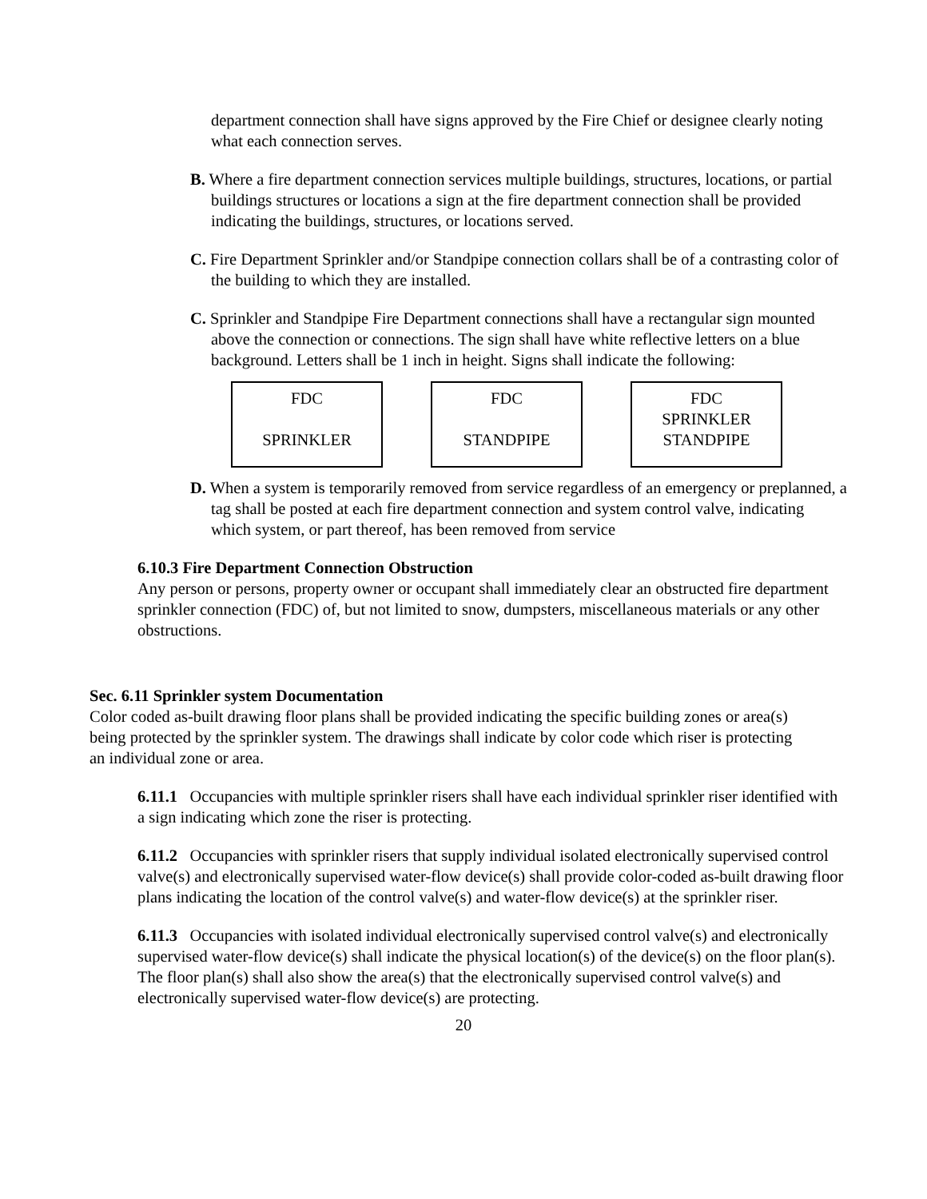department connection shall have signs approved by the Fire Chief or designee clearly noting what each connection serves.
B. Where a fire department connection services multiple buildings, structures, locations, or partial buildings structures or locations a sign at the fire department connection shall be provided indicating the buildings, structures, or locations served.
C. Fire Department Sprinkler and/or Standpipe connection collars shall be of a contrasting color of the building to which they are installed.
C. Sprinkler and Standpipe Fire Department connections shall have a rectangular sign mounted above the connection or connections. The sign shall have white reflective letters on a blue background. Letters shall be 1 inch in height. Signs shall indicate the following:
FDC
SPRINKLER
FDC
STANDPIPE
FDC
SPRINKLER
STANDPIPE
D. When a system is temporarily removed from service regardless of an emergency or preplanned, a tag shall be posted at each fire department connection and system control valve, indicating which system, or part thereof, has been removed from service
6.10.3 Fire Department Connection Obstruction
Any person or persons, property owner or occupant shall immediately clear an obstructed fire department sprinkler connection (FDC) of, but not limited to snow, dumpsters, miscellaneous materials or any other obstructions.
Sec. 6.11 Sprinkler system Documentation
Color coded as-built drawing floor plans shall be provided indicating the specific building zones or area(s) being protected by the sprinkler system. The drawings shall indicate by color code which riser is protecting an individual zone or area.
6.11.1 Occupancies with multiple sprinkler risers shall have each individual sprinkler riser identified with a sign indicating which zone the riser is protecting.
6.11.2 Occupancies with sprinkler risers that supply individual isolated electronically supervised control valve(s) and electronically supervised water-flow device(s) shall provide color-coded as-built drawing floor plans indicating the location of the control valve(s) and water-flow device(s) at the sprinkler riser.
6.11.3 Occupancies with isolated individual electronically supervised control valve(s) and electronically supervised water-flow device(s) shall indicate the physical location(s) of the device(s) on the floor plan(s). The floor plan(s) shall also show the area(s) that the electronically supervised control valve(s) and electronically supervised water-flow device(s) are protecting.
20